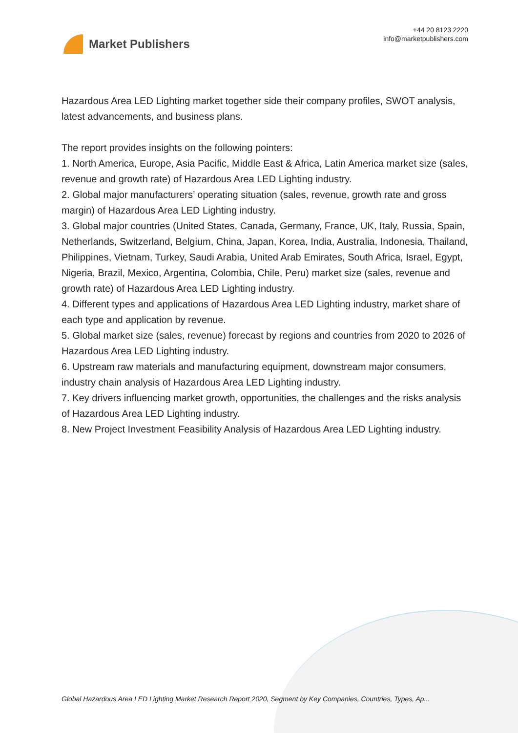Market Publishers
+44 20 8123 2220
info@marketpublishers.com
Hazardous Area LED Lighting market together side their company profiles, SWOT analysis, latest advancements, and business plans.
The report provides insights on the following pointers:
1. North America, Europe, Asia Pacific, Middle East & Africa, Latin America market size (sales, revenue and growth rate) of Hazardous Area LED Lighting industry.
2. Global major manufacturers’ operating situation (sales, revenue, growth rate and gross margin) of Hazardous Area LED Lighting industry.
3. Global major countries (United States, Canada, Germany, France, UK, Italy, Russia, Spain, Netherlands, Switzerland, Belgium, China, Japan, Korea, India, Australia, Indonesia, Thailand, Philippines, Vietnam, Turkey, Saudi Arabia, United Arab Emirates, South Africa, Israel, Egypt, Nigeria, Brazil, Mexico, Argentina, Colombia, Chile, Peru) market size (sales, revenue and growth rate) of Hazardous Area LED Lighting industry.
4. Different types and applications of Hazardous Area LED Lighting industry, market share of each type and application by revenue.
5. Global market size (sales, revenue) forecast by regions and countries from 2020 to 2026 of Hazardous Area LED Lighting industry.
6. Upstream raw materials and manufacturing equipment, downstream major consumers, industry chain analysis of Hazardous Area LED Lighting industry.
7. Key drivers influencing market growth, opportunities, the challenges and the risks analysis of Hazardous Area LED Lighting industry.
8. New Project Investment Feasibility Analysis of Hazardous Area LED Lighting industry.
Global Hazardous Area LED Lighting Market Research Report 2020, Segment by Key Companies, Countries, Types, Ap...